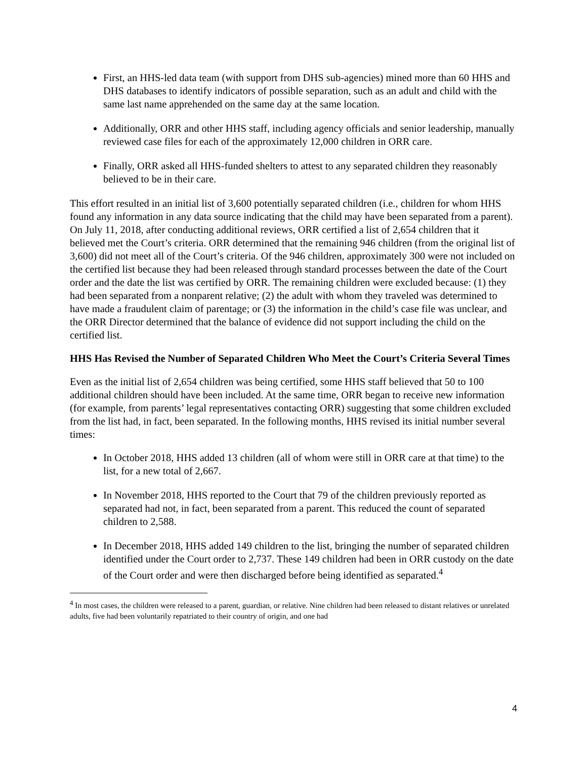First, an HHS-led data team (with support from DHS sub-agencies) mined more than 60 HHS and DHS databases to identify indicators of possible separation, such as an adult and child with the same last name apprehended on the same day at the same location.
Additionally, ORR and other HHS staff, including agency officials and senior leadership, manually reviewed case files for each of the approximately 12,000 children in ORR care.
Finally, ORR asked all HHS-funded shelters to attest to any separated children they reasonably believed to be in their care.
This effort resulted in an initial list of 3,600 potentially separated children (i.e., children for whom HHS found any information in any data source indicating that the child may have been separated from a parent). On July 11, 2018, after conducting additional reviews, ORR certified a list of 2,654 children that it believed met the Court’s criteria. ORR determined that the remaining 946 children (from the original list of 3,600) did not meet all of the Court’s criteria. Of the 946 children, approximately 300 were not included on the certified list because they had been released through standard processes between the date of the Court order and the date the list was certified by ORR. The remaining children were excluded because: (1) they had been separated from a nonparent relative; (2) the adult with whom they traveled was determined to have made a fraudulent claim of parentage; or (3) the information in the child’s case file was unclear, and the ORR Director determined that the balance of evidence did not support including the child on the certified list.
HHS Has Revised the Number of Separated Children Who Meet the Court’s Criteria Several Times
Even as the initial list of 2,654 children was being certified, some HHS staff believed that 50 to 100 additional children should have been included. At the same time, ORR began to receive new information (for example, from parents’ legal representatives contacting ORR) suggesting that some children excluded from the list had, in fact, been separated. In the following months, HHS revised its initial number several times:
In October 2018, HHS added 13 children (all of whom were still in ORR care at that time) to the list, for a new total of 2,667.
In November 2018, HHS reported to the Court that 79 of the children previously reported as separated had not, in fact, been separated from a parent. This reduced the count of separated children to 2,588.
In December 2018, HHS added 149 children to the list, bringing the number of separated children identified under the Court order to 2,737. These 149 children had been in ORR custody on the date of the Court order and were then discharged before being identified as separated.<sup>4</sup>
<sup>4</sup> In most cases, the children were released to a parent, guardian, or relative. Nine children had been released to distant relatives or unrelated adults, five had been voluntarily repatriated to their country of origin, and one had
4